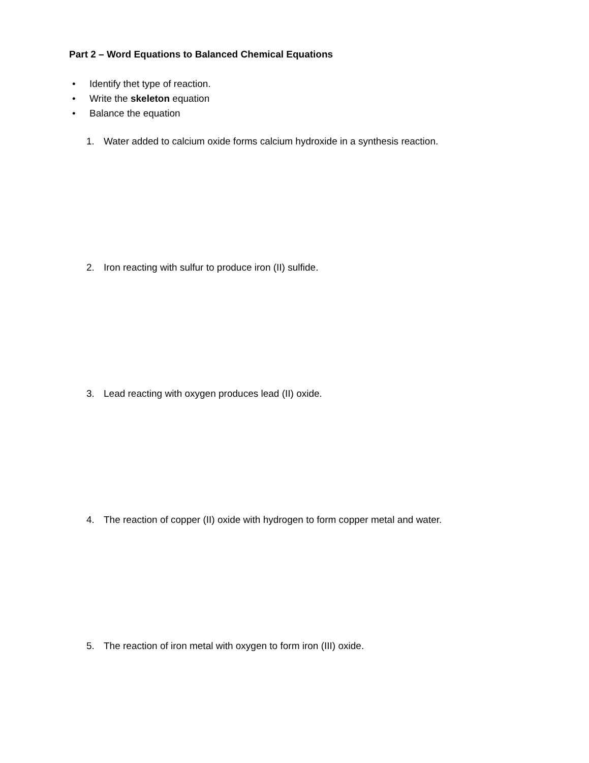Part 2 – Word Equations to Balanced Chemical Equations
• Identify thet type of reaction.
• Write the skeleton equation
• Balance the equation
1. Water added to calcium oxide forms calcium hydroxide in a synthesis reaction.
2. Iron reacting with sulfur to produce iron (II) sulfide.
3. Lead reacting with oxygen produces lead (II) oxide.
4. The reaction of copper (II) oxide with hydrogen to form copper metal and water.
5. The reaction of iron metal with oxygen to form iron (III) oxide.